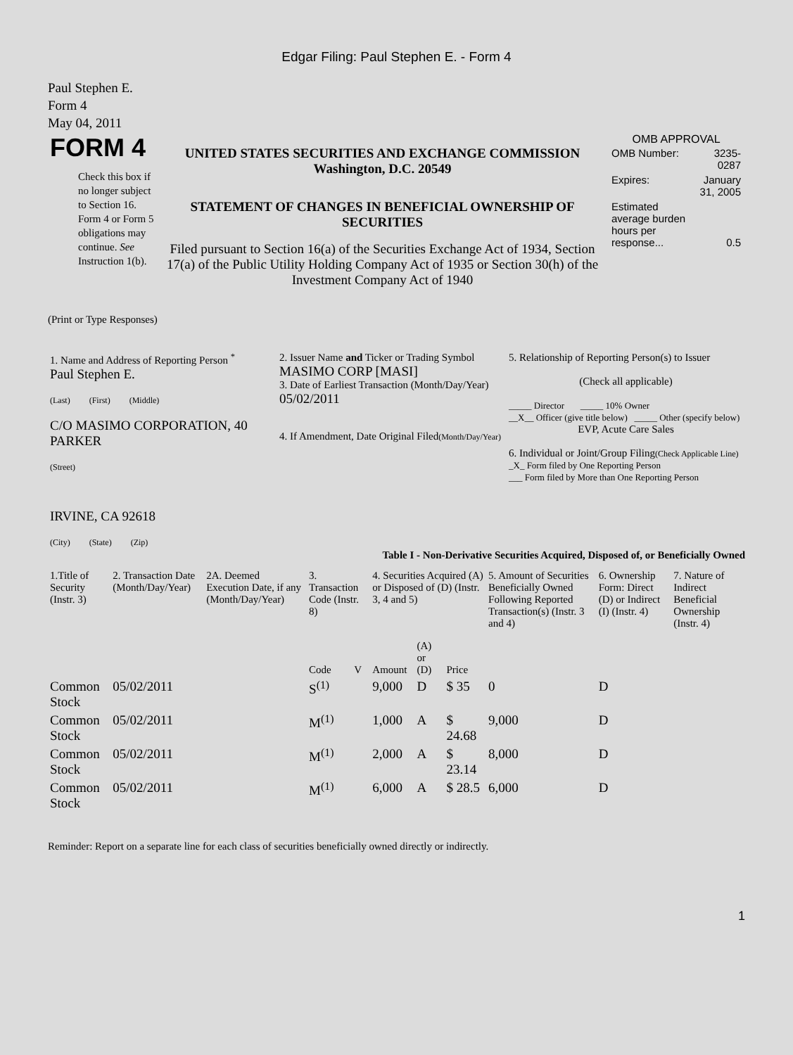Edgar Filing: Paul Stephen E. - Form 4
Paul Stephen E.
Form 4
May 04, 2011
| FORM 4 Check this box if no longer subject to Section 16. Form 4 or Form 5 obligations may continue. See Instruction 1(b). | UNITED STATES SECURITIES AND EXCHANGE COMMISSION Washington, D.C. 20549 STATEMENT OF CHANGES IN BENEFICIAL OWNERSHIP OF SECURITIES Filed pursuant to Section 16(a) of the Securities Exchange Act of 1934, Section 17(a) of the Public Utility Holding Company Act of 1935 or Section 30(h) of the Investment Company Act of 1940 | OMB APPROVAL / OMB Number: / 3235-0287 / / Expires: / January 31, 2005 / / Estimated average burden hours per response... / 0.5 / |
(Print or Type Responses)
| 1. Name and Address of Reporting Person <sup>*</sup> Paul Stephen E. (Last) (First) (Middle) C/O MASIMO CORPORATION, 40 PARKER (Street) IRVINE, CA 92618 (City) (State) (Zip) | 2. Issuer Name and Ticker or Trading Symbol MASIMO CORP [MASI] 3. Date of Earliest Transaction (Month/Day/Year) 05/02/2011 4. If Amendment, Date Original Filed (Month/Day/Year) | 5. Relationship of Reporting Person(s) to Issuer (Check all applicable) _____ Director _____ 10% Owner __X__ Officer (give title below) _____ Other (specify below) EVP, Acute Care Sales 6. Individual or Joint/Group Filing (Check Applicable Line) _X_ Form filed by One Reporting Person ___ Form filed by More than One Reporting Person |
Table I - Non-Derivative Securities Acquired, Disposed of, or Beneficially Owned
| 1.Title of Security (Instr. 3) | 2. Transaction Date (Month/Day/Year) | 2A. Deemed Execution Date, if any (Month/Day/Year) | 3. Transaction Code (Instr. 8) | | 4. Securities Acquired (A) or Disposed of (D) (Instr. 3, 4 and 5) | | | 5. Amount of Securities Beneficially Owned Following Reported Transaction(s) (Instr. 3 and 4) | 6. Ownership Form: Direct (D) or Indirect (I) (Instr. 4) | 7. Nature of Indirect Beneficial Ownership (Instr. 4) |
| --- | --- | --- | --- | --- | --- | --- | --- | --- | --- | --- |
| | | | Code | V | Amount | (A) or (D) | Price | | | |
| Common Stock | 05/02/2011 | | S<sup>(1)</sup> | | 9,000 | D | $ 35 | 0 | D | |
| Common Stock | 05/02/2011 | | M<sup>(1)</sup> | | 1,000 | A | $ 24.68 | 9,000 | D | |
| Common Stock | 05/02/2011 | | M<sup>(1)</sup> | | 2,000 | A | $ 23.14 | 8,000 | D | |
| Common Stock | 05/02/2011 | | M<sup>(1)</sup> | | 6,000 | A | $ 28.5 | 6,000 | D | |
Reminder: Report on a separate line for each class of securities beneficially owned directly or indirectly.
1